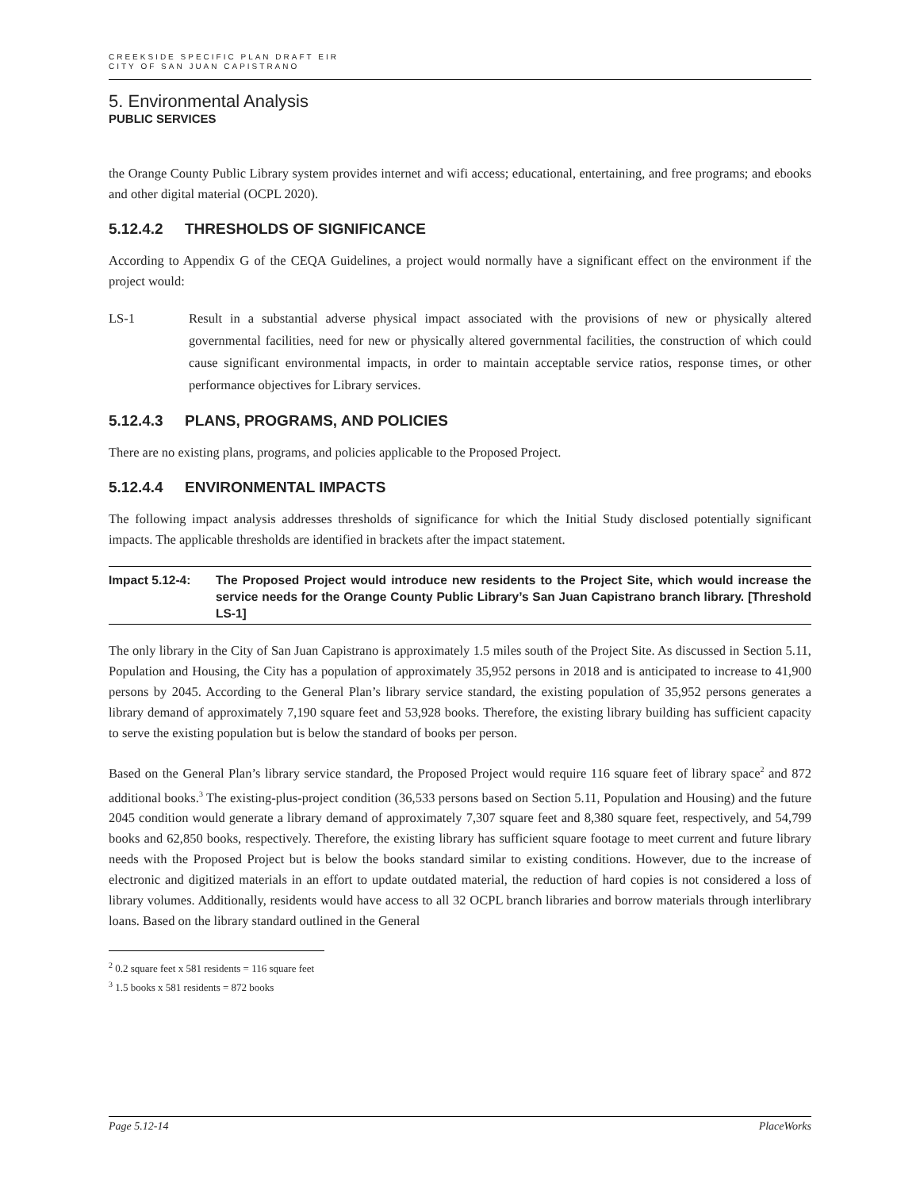CREEKSIDE SPECIFIC PLAN DRAFT EIR
CITY OF SAN JUAN CAPISTRANO
5. Environmental Analysis
PUBLIC SERVICES
the Orange County Public Library system provides internet and wifi access; educational, entertaining, and free programs; and ebooks and other digital material (OCPL 2020).
5.12.4.2 THRESHOLDS OF SIGNIFICANCE
According to Appendix G of the CEQA Guidelines, a project would normally have a significant effect on the environment if the project would:
LS-1 Result in a substantial adverse physical impact associated with the provisions of new or physically altered governmental facilities, need for new or physically altered governmental facilities, the construction of which could cause significant environmental impacts, in order to maintain acceptable service ratios, response times, or other performance objectives for Library services.
5.12.4.3 PLANS, PROGRAMS, AND POLICIES
There are no existing plans, programs, and policies applicable to the Proposed Project.
5.12.4.4 ENVIRONMENTAL IMPACTS
The following impact analysis addresses thresholds of significance for which the Initial Study disclosed potentially significant impacts. The applicable thresholds are identified in brackets after the impact statement.
Impact 5.12-4: The Proposed Project would introduce new residents to the Project Site, which would increase the service needs for the Orange County Public Library’s San Juan Capistrano branch library. [Threshold LS-1]
The only library in the City of San Juan Capistrano is approximately 1.5 miles south of the Project Site. As discussed in Section 5.11, Population and Housing, the City has a population of approximately 35,952 persons in 2018 and is anticipated to increase to 41,900 persons by 2045. According to the General Plan’s library service standard, the existing population of 35,952 persons generates a library demand of approximately 7,190 square feet and 53,928 books. Therefore, the existing library building has sufficient capacity to serve the existing population but is below the standard of books per person.
Based on the General Plan’s library service standard, the Proposed Project would require 116 square feet of library space<sup>2</sup> and 872 additional books.<sup>3</sup> The existing-plus-project condition (36,533 persons based on Section 5.11, Population and Housing) and the future 2045 condition would generate a library demand of approximately 7,307 square feet and 8,380 square feet, respectively, and 54,799 books and 62,850 books, respectively. Therefore, the existing library has sufficient square footage to meet current and future library needs with the Proposed Project but is below the books standard similar to existing conditions. However, due to the increase of electronic and digitized materials in an effort to update outdated material, the reduction of hard copies is not considered a loss of library volumes. Additionally, residents would have access to all 32 OCPL branch libraries and borrow materials through interlibrary loans. Based on the library standard outlined in the General
<sup>2</sup> 0.2 square feet x 581 residents = 116 square feet
<sup>3</sup> 1.5 books x 581 residents = 872 books
Page 5.12-14 PlaceWorks